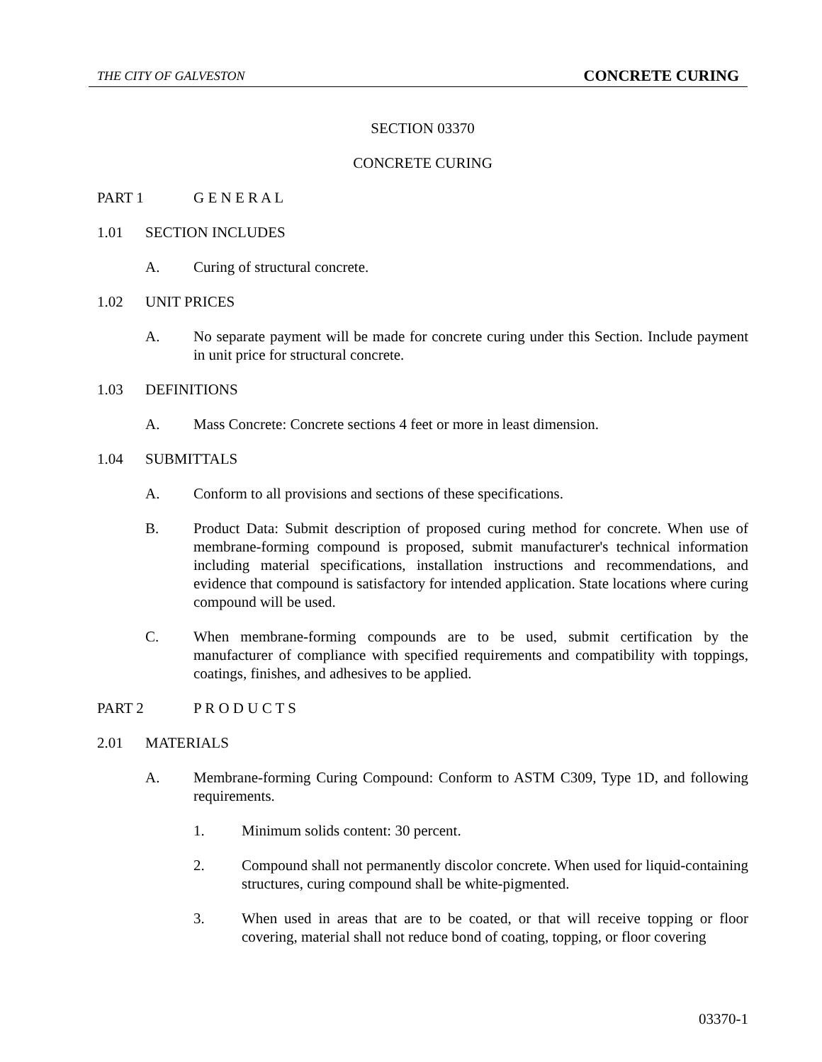THE CITY OF GALVESTON CONCRETE CURING
SECTION 03370
CONCRETE CURING
PART 1 G E N E R A L
1.01 SECTION INCLUDES
A. Curing of structural concrete.
1.02 UNIT PRICES
A. No separate payment will be made for concrete curing under this Section. Include payment in unit price for structural concrete.
1.03 DEFINITIONS
A. Mass Concrete: Concrete sections 4 feet or more in least dimension.
1.04 SUBMITTALS
A. Conform to all provisions and sections of these specifications.
B. Product Data: Submit description of proposed curing method for concrete. When use of membrane-forming compound is proposed, submit manufacturer's technical information including material specifications, installation instructions and recommendations, and evidence that compound is satisfactory for intended application. State locations where curing compound will be used.
C. When membrane-forming compounds are to be used, submit certification by the manufacturer of compliance with specified requirements and compatibility with toppings, coatings, finishes, and adhesives to be applied.
PART 2 P R O D U C T S
2.01 MATERIALS
A. Membrane-forming Curing Compound: Conform to ASTM C309, Type 1D, and following requirements.
1. Minimum solids content: 30 percent.
2. Compound shall not permanently discolor concrete. When used for liquid-containing structures, curing compound shall be white-pigmented.
3. When used in areas that are to be coated, or that will receive topping or floor covering, material shall not reduce bond of coating, topping, or floor covering
03370-1